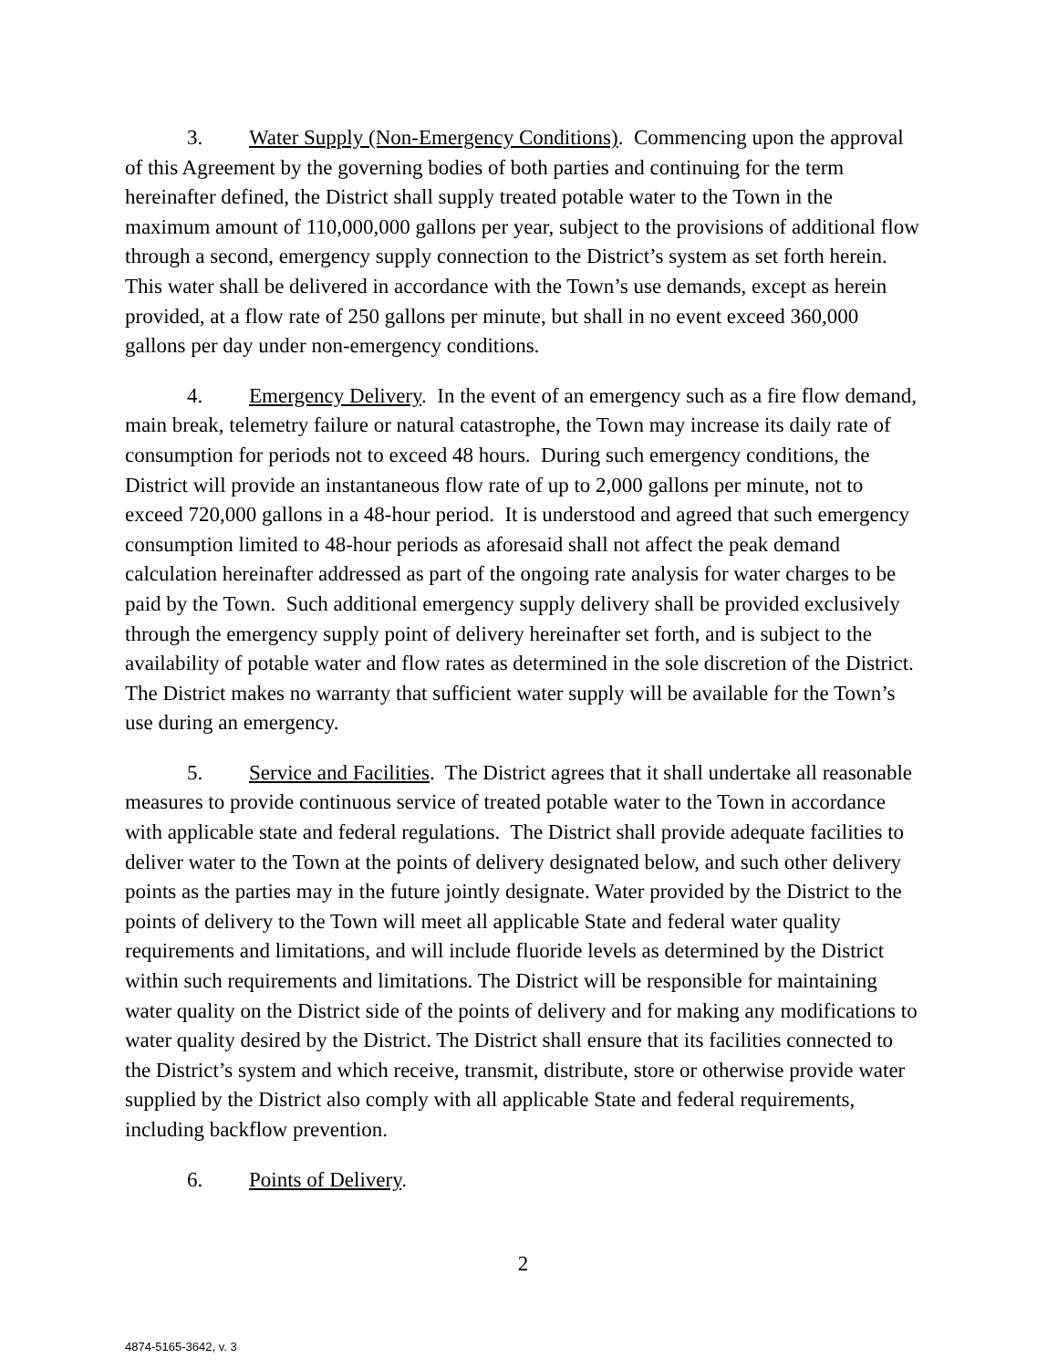3. Water Supply (Non-Emergency Conditions). Commencing upon the approval of this Agreement by the governing bodies of both parties and continuing for the term hereinafter defined, the District shall supply treated potable water to the Town in the maximum amount of 110,000,000 gallons per year, subject to the provisions of additional flow through a second, emergency supply connection to the District’s system as set forth herein. This water shall be delivered in accordance with the Town’s use demands, except as herein provided, at a flow rate of 250 gallons per minute, but shall in no event exceed 360,000 gallons per day under non-emergency conditions.
4. Emergency Delivery. In the event of an emergency such as a fire flow demand, main break, telemetry failure or natural catastrophe, the Town may increase its daily rate of consumption for periods not to exceed 48 hours. During such emergency conditions, the District will provide an instantaneous flow rate of up to 2,000 gallons per minute, not to exceed 720,000 gallons in a 48-hour period. It is understood and agreed that such emergency consumption limited to 48-hour periods as aforesaid shall not affect the peak demand calculation hereinafter addressed as part of the ongoing rate analysis for water charges to be paid by the Town. Such additional emergency supply delivery shall be provided exclusively through the emergency supply point of delivery hereinafter set forth, and is subject to the availability of potable water and flow rates as determined in the sole discretion of the District. The District makes no warranty that sufficient water supply will be available for the Town’s use during an emergency.
5. Service and Facilities. The District agrees that it shall undertake all reasonable measures to provide continuous service of treated potable water to the Town in accordance with applicable state and federal regulations. The District shall provide adequate facilities to deliver water to the Town at the points of delivery designated below, and such other delivery points as the parties may in the future jointly designate. Water provided by the District to the points of delivery to the Town will meet all applicable State and federal water quality requirements and limitations, and will include fluoride levels as determined by the District within such requirements and limitations. The District will be responsible for maintaining water quality on the District side of the points of delivery and for making any modifications to water quality desired by the District. The District shall ensure that its facilities connected to the District’s system and which receive, transmit, distribute, store or otherwise provide water supplied by the District also comply with all applicable State and federal requirements, including backflow prevention.
6. Points of Delivery.
2
4874-5165-3642, v. 3